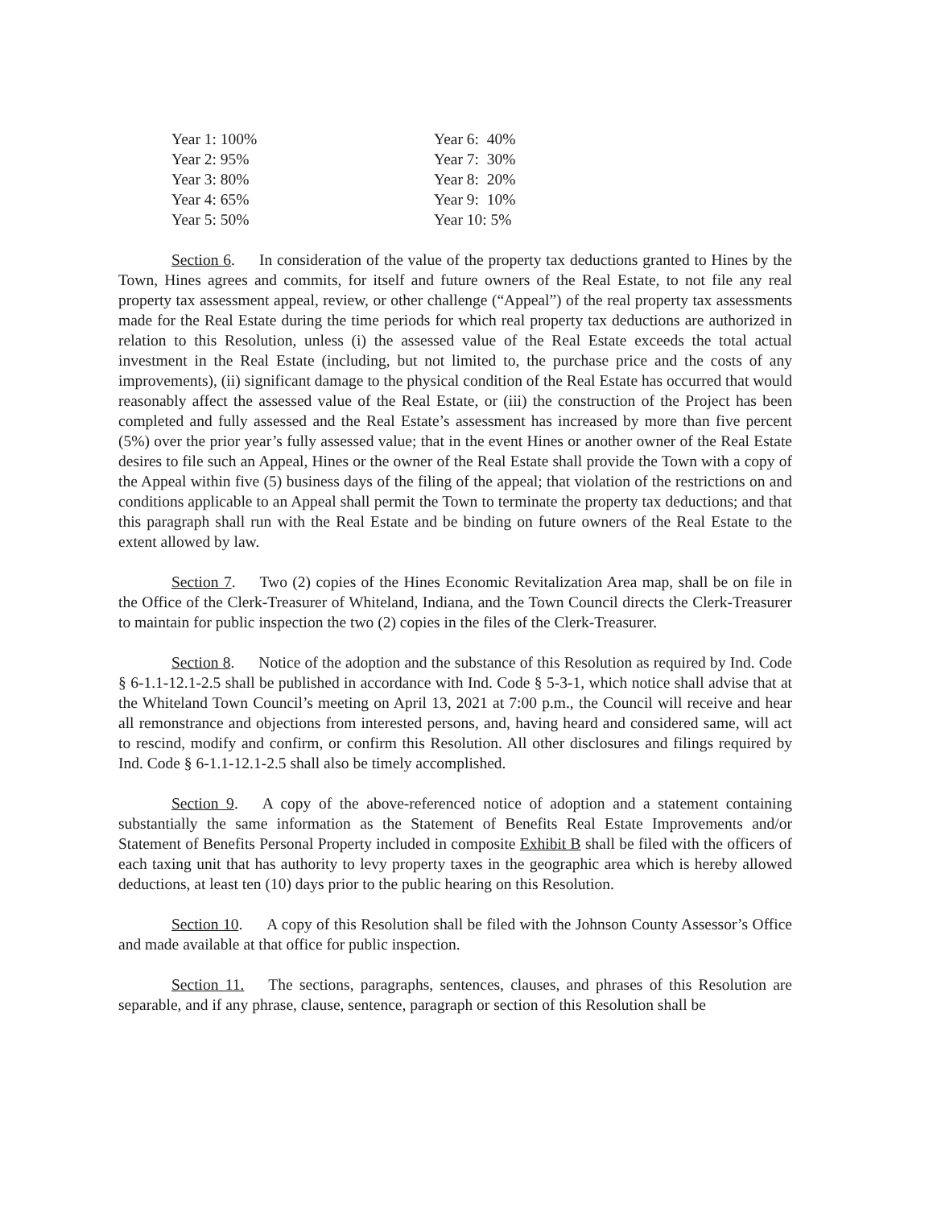| Year 1: 100% | Year 6: 40% |
| Year 2: 95% | Year 7: 30% |
| Year 3: 80% | Year 8: 20% |
| Year 4: 65% | Year 9: 10% |
| Year 5: 50% | Year 10: 5% |
Section 6. In consideration of the value of the property tax deductions granted to Hines by the Town, Hines agrees and commits, for itself and future owners of the Real Estate, to not file any real property tax assessment appeal, review, or other challenge (“Appeal”) of the real property tax assessments made for the Real Estate during the time periods for which real property tax deductions are authorized in relation to this Resolution, unless (i) the assessed value of the Real Estate exceeds the total actual investment in the Real Estate (including, but not limited to, the purchase price and the costs of any improvements), (ii) significant damage to the physical condition of the Real Estate has occurred that would reasonably affect the assessed value of the Real Estate, or (iii) the construction of the Project has been completed and fully assessed and the Real Estate’s assessment has increased by more than five percent (5%) over the prior year’s fully assessed value; that in the event Hines or another owner of the Real Estate desires to file such an Appeal, Hines or the owner of the Real Estate shall provide the Town with a copy of the Appeal within five (5) business days of the filing of the appeal; that violation of the restrictions on and conditions applicable to an Appeal shall permit the Town to terminate the property tax deductions; and that this paragraph shall run with the Real Estate and be binding on future owners of the Real Estate to the extent allowed by law.
Section 7. Two (2) copies of the Hines Economic Revitalization Area map, shall be on file in the Office of the Clerk-Treasurer of Whiteland, Indiana, and the Town Council directs the Clerk-Treasurer to maintain for public inspection the two (2) copies in the files of the Clerk-Treasurer.
Section 8. Notice of the adoption and the substance of this Resolution as required by Ind. Code § 6-1.1-12.1-2.5 shall be published in accordance with Ind. Code § 5-3-1, which notice shall advise that at the Whiteland Town Council’s meeting on April 13, 2021 at 7:00 p.m., the Council will receive and hear all remonstrance and objections from interested persons, and, having heard and considered same, will act to rescind, modify and confirm, or confirm this Resolution. All other disclosures and filings required by Ind. Code § 6-1.1-12.1-2.5 shall also be timely accomplished.
Section 9. A copy of the above-referenced notice of adoption and a statement containing substantially the same information as the Statement of Benefits Real Estate Improvements and/or Statement of Benefits Personal Property included in composite Exhibit B shall be filed with the officers of each taxing unit that has authority to levy property taxes in the geographic area which is hereby allowed deductions, at least ten (10) days prior to the public hearing on this Resolution.
Section 10. A copy of this Resolution shall be filed with the Johnson County Assessor’s Office and made available at that office for public inspection.
Section 11. The sections, paragraphs, sentences, clauses, and phrases of this Resolution are separable, and if any phrase, clause, sentence, paragraph or section of this Resolution shall be